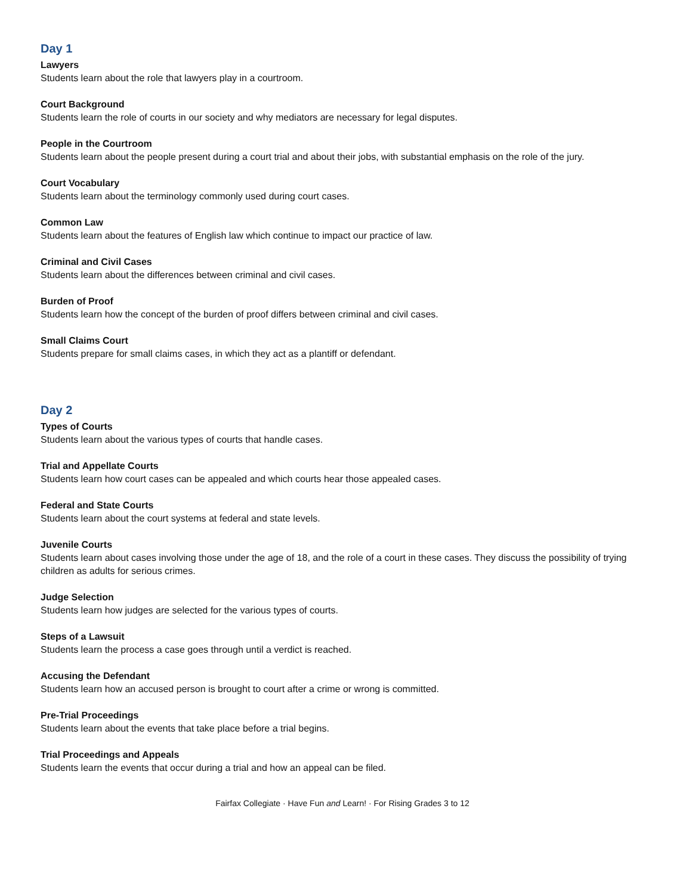Day 1
Lawyers
Students learn about the role that lawyers play in a courtroom.
Court Background
Students learn the role of courts in our society and why mediators are necessary for legal disputes.
People in the Courtroom
Students learn about the people present during a court trial and about their jobs, with substantial emphasis on the role of the jury.
Court Vocabulary
Students learn about the terminology commonly used during court cases.
Common Law
Students learn about the features of English law which continue to impact our practice of law.
Criminal and Civil Cases
Students learn about the differences between criminal and civil cases.
Burden of Proof
Students learn how the concept of the burden of proof differs between criminal and civil cases.
Small Claims Court
Students prepare for small claims cases, in which they act as a plantiff or defendant.
Day 2
Types of Courts
Students learn about the various types of courts that handle cases.
Trial and Appellate Courts
Students learn how court cases can be appealed and which courts hear those appealed cases.
Federal and State Courts
Students learn about the court systems at federal and state levels.
Juvenile Courts
Students learn about cases involving those under the age of 18, and the role of a court in these cases. They discuss the possibility of trying children as adults for serious crimes.
Judge Selection
Students learn how judges are selected for the various types of courts.
Steps of a Lawsuit
Students learn the process a case goes through until a verdict is reached.
Accusing the Defendant
Students learn how an accused person is brought to court after a crime or wrong is committed.
Pre-Trial Proceedings
Students learn about the events that take place before a trial begins.
Trial Proceedings and Appeals
Students learn the events that occur during a trial and how an appeal can be filed.
Fairfax Collegiate · Have Fun and Learn! · For Rising Grades 3 to 12